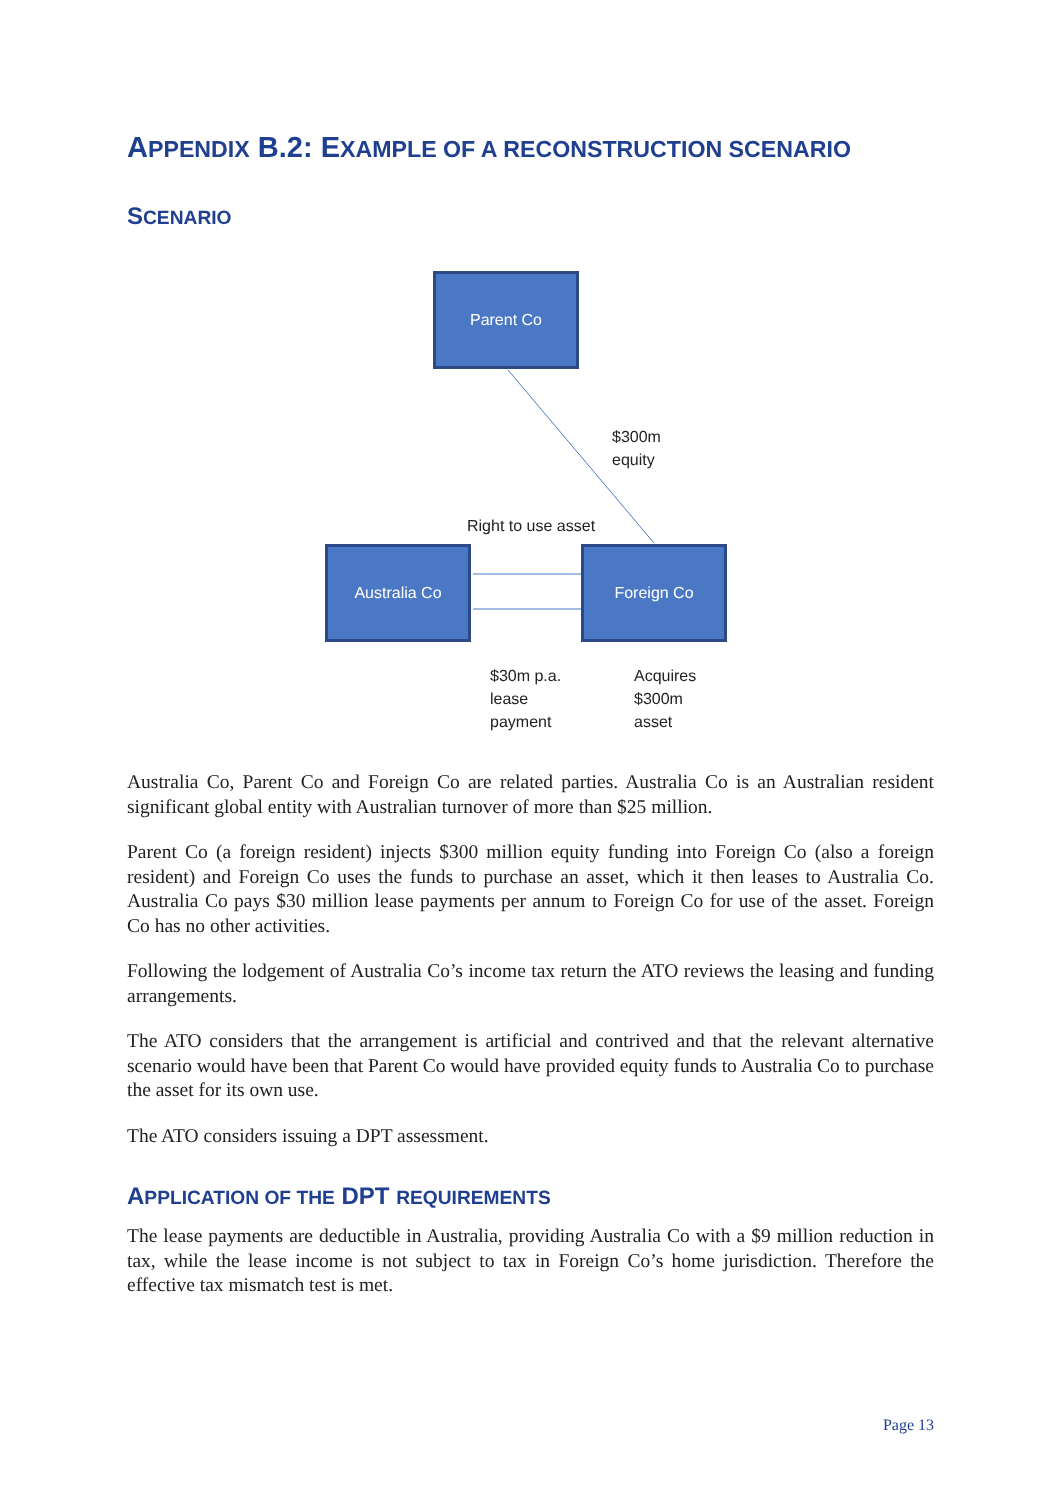APPENDIX B.2: EXAMPLE OF A RECONSTRUCTION SCENARIO
SCENARIO
Parent Co
$300m
equity
Right to use asset
Australia Co Foreign Co
$30m p.a.
lease
payment
Acquires
$300m
asset
Australia Co, Parent Co and Foreign Co are related parties. Australia Co is an Australian resident significant global entity with Australian turnover of more than $25 million.
Parent Co (a foreign resident) injects $300 million equity funding into Foreign Co (also a foreign resident) and Foreign Co uses the funds to purchase an asset, which it then leases to Australia Co. Australia Co pays $30 million lease payments per annum to Foreign Co for use of the asset. Foreign Co has no other activities.
Following the lodgement of Australia Co’s income tax return the ATO reviews the leasing and funding arrangements.
The ATO considers that the arrangement is artificial and contrived and that the relevant alternative scenario would have been that Parent Co would have provided equity funds to Australia Co to purchase the asset for its own use.
The ATO considers issuing a DPT assessment.
APPLICATION OF THE DPT REQUIREMENTS
The lease payments are deductible in Australia, providing Australia Co with a $9 million reduction in tax, while the lease income is not subject to tax in Foreign Co’s home jurisdiction. Therefore the effective tax mismatch test is met.
Page 13